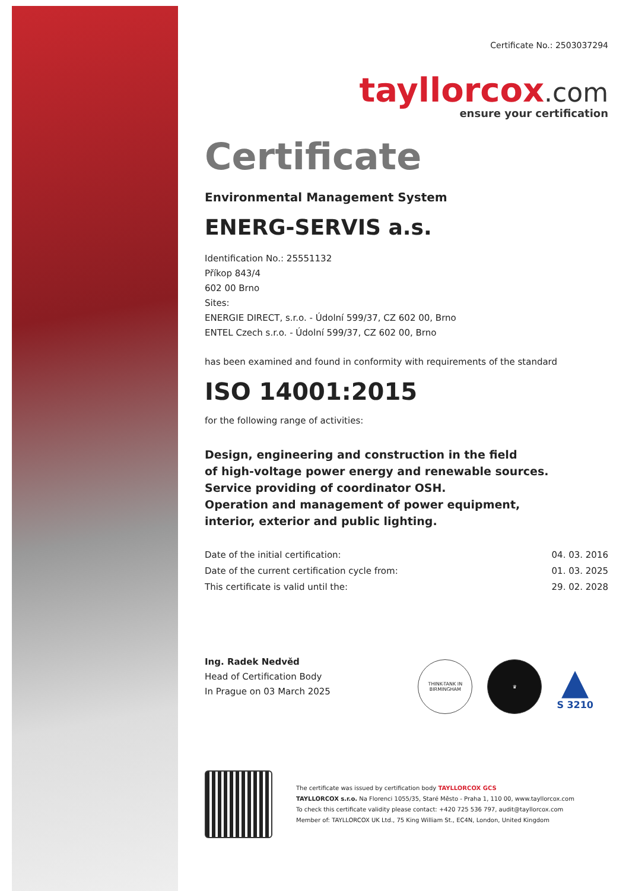Certificate No.: 2503037294
tayllorcox.com
ensure your certification
Certificate
Environmental Management System
ENERG-SERVIS a.s.
Identification No.: 25551132
Příkop 843/4
602 00 Brno
Sites:
ENERGIE DIRECT, s.r.o. - Údolní 599/37, CZ 602 00, Brno
ENTEL Czech s.r.o. - Údolní 599/37, CZ 602 00, Brno
has been examined and found in conformity with requirements of the standard
ISO 14001:2015
for the following range of activities:
Design, engineering and construction in the field
of high-voltage power energy and renewable sources.
Service providing of coordinator OSH.
Operation and management of power equipment,
interior, exterior and public lighting.
Date of the initial certification:
Date of the current certification cycle from:
This certificate is valid until the:
04. 03. 2016
01. 03. 2025
29. 02. 2028
Ing. Radek Nedvěd
Head of Certification Body
In Prague on 03 March 2025
The certificate was issued by certification body TAYLLORCOX GCS
TAYLLORCOX s.r.o. Na Florenci 1055/35, Staré Město - Praha 1, 110 00, www.tayllorcox.com
To check this certificate validity please contact: +420 725 536 797, audit@tayllorcox.com
Member of: TAYLLORCOX UK Ltd., 75 King William St., EC4N, London, United Kingdom
THINK-TANK IN BIRMINGHAM
♛
▲
S 3210